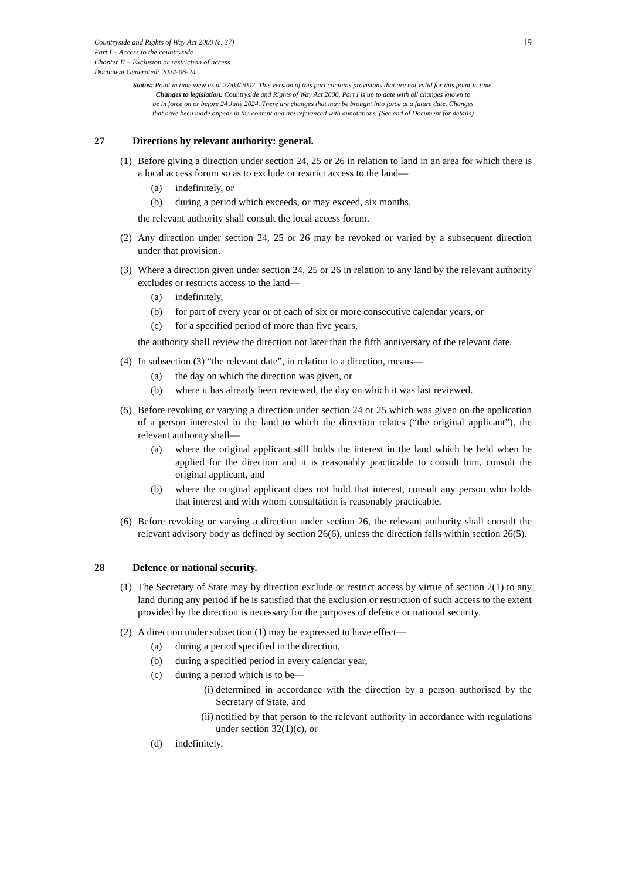19 Countryside and Rights of Way Act 2000 (c. 37)
Part I – Access to the countryside
Chapter II – Exclusion or restriction of access
Document Generated: 2024-06-24
Status: Point in time view as at 27/03/2002. This version of this part contains provisions that are not valid for this point in time.
Changes to legislation: Countryside and Rights of Way Act 2000, Part I is up to date with all changes known to
be in force on or before 24 June 2024. There are changes that may be brought into force at a future date. Changes
that have been made appear in the content and are referenced with annotations. (See end of Document for details)
27 Directions by relevant authority: general.
(1)
Before giving a direction under section 24, 25 or 26 in relation to land in an area for which there is a local access forum so as to exclude or restrict access to the land—
(a) indefinitely, or
(b) during a period which exceeds, or may exceed, six months,
the relevant authority shall consult the local access forum.
(2)
Any direction under section 24, 25 or 26 may be revoked or varied by a subsequent direction under that provision.
(3)
Where a direction given under section 24, 25 or 26 in relation to any land by the relevant authority excludes or restricts access to the land—
(a) indefinitely,
(b) for part of every year or of each of six or more consecutive calendar years, or
(c) for a specified period of more than five years,
the authority shall review the direction not later than the fifth anniversary of the relevant date.
(4)
In subsection (3) “the relevant date”, in relation to a direction, means—
(a) the day on which the direction was given, or
(b) where it has already been reviewed, the day on which it was last reviewed.
(5)
Before revoking or varying a direction under section 24 or 25 which was given on the application of a person interested in the land to which the direction relates (“the original applicant”), the relevant authority shall—
(a) where the original applicant still holds the interest in the land which he held when he applied for the direction and it is reasonably practicable to consult him, consult the original applicant, and
(b) where the original applicant does not hold that interest, consult any person who holds that interest and with whom consultation is reasonably practicable.
(6)
Before revoking or varying a direction under section 26, the relevant authority shall consult the relevant advisory body as defined by section 26(6), unless the direction falls within section 26(5).
28 Defence or national security.
(1)
The Secretary of State may by direction exclude or restrict access by virtue of section 2(1) to any land during any period if he is satisfied that the exclusion or restriction of such access to the extent provided by the direction is necessary for the purposes of defence or national security.
(2)
A direction under subsection (1) may be expressed to have effect—
(a) during a period specified in the direction,
(b) during a specified period in every calendar year,
(c) during a period which is to be—
(i)
determined in accordance with the direction by a person authorised by the Secretary of State, and
(ii)
notified by that person to the relevant authority in accordance with regulations under section 32(1)(c), or
(d) indefinitely.